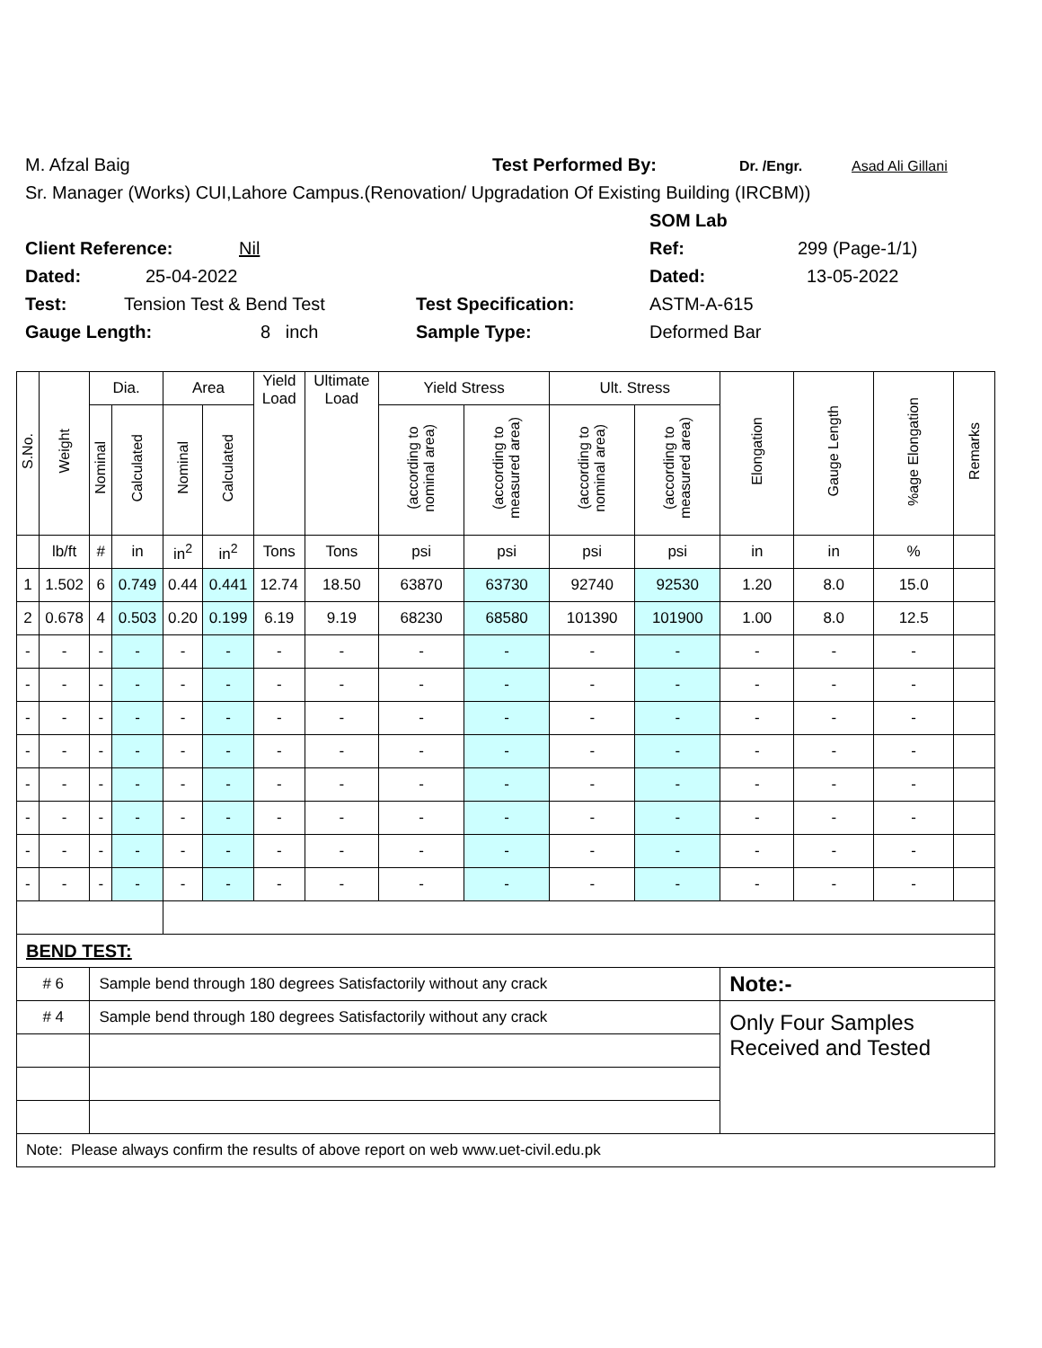M. Afzal Baig Test Performed By: Dr. /Engr. Asad Ali Gillani
Sr. Manager (Works) CUI,Lahore Campus.(Renovation/ Upgradation Of Existing Building (IRCBM))
SOM Lab
Client Reference: Nil Ref: 299 (Page-1/1)
Dated: 25-04-2022 Dated: 13-05-2022
Test: Tension Test & Bend Test Test Specification: ASTM-A-615
Gauge Length: 8 inch Sample Type: Deformed Bar
| S.No. | Weight | Dia. | | Area | | Yield Load | Ultimate Load | Yield Stress | | Ult. Stress | | Elongation | Gauge Length | %age Elongation | Remarks |
| --- | --- | --- | --- | --- | --- | --- | --- | --- | --- | --- | --- | --- | --- | --- | --- |
| | | Nominal | Calculated | Nominal | Calculated | | | (according to nominal area) | (according to measured area) | (according to nominal area) | (according to measured area) | | | | |
| | lb/ft | # | in | in<sup>2</sup> | in<sup>2</sup> | Tons | Tons | psi | psi | psi | psi | in | in | % | |
| 1 | 1.502 | 6 | 0.749 | 0.44 | 0.441 | 12.74 | 18.50 | 63870 | 63730 | 92740 | 92530 | 1.20 | 8.0 | 15.0 | |
| 2 | 0.678 | 4 | 0.503 | 0.20 | 0.199 | 6.19 | 9.19 | 68230 | 68580 | 101390 | 101900 | 1.00 | 8.0 | 12.5 | |
| - | - | - | - | - | - | - | - | - | - | - | - | - | - | - | |
| - | - | - | - | - | - | - | - | - | - | - | - | - | - | - | |
| - | - | - | - | - | - | - | - | - | - | - | - | - | - | - | |
| - | - | - | - | - | - | - | - | - | - | - | - | - | - | - | |
| - | - | - | - | - | - | - | - | - | - | - | - | - | - | - | |
| - | - | - | - | - | - | - | - | - | - | - | - | - | - | - | |
| - | - | - | - | - | - | - | - | - | - | - | - | - | - | - | |
| - | - | - | - | - | - | - | - | - | - | - | - | - | - | - | |
| BEND TEST: | | | | | | | | | | | | | | | |
| # 6 | | Sample bend through 180 degrees Satisfactorily without any crack | | | | | | | | | | Note:- | | | |
| # 4 | | Sample bend through 180 degrees Satisfactorily without any crack | | | | | | | | | | Only Four Samples Received and Tested | | | |
| Note: Please always confirm the results of above report on web www.uet-civil.edu.pk | | | | | | | | | | | | | | | |